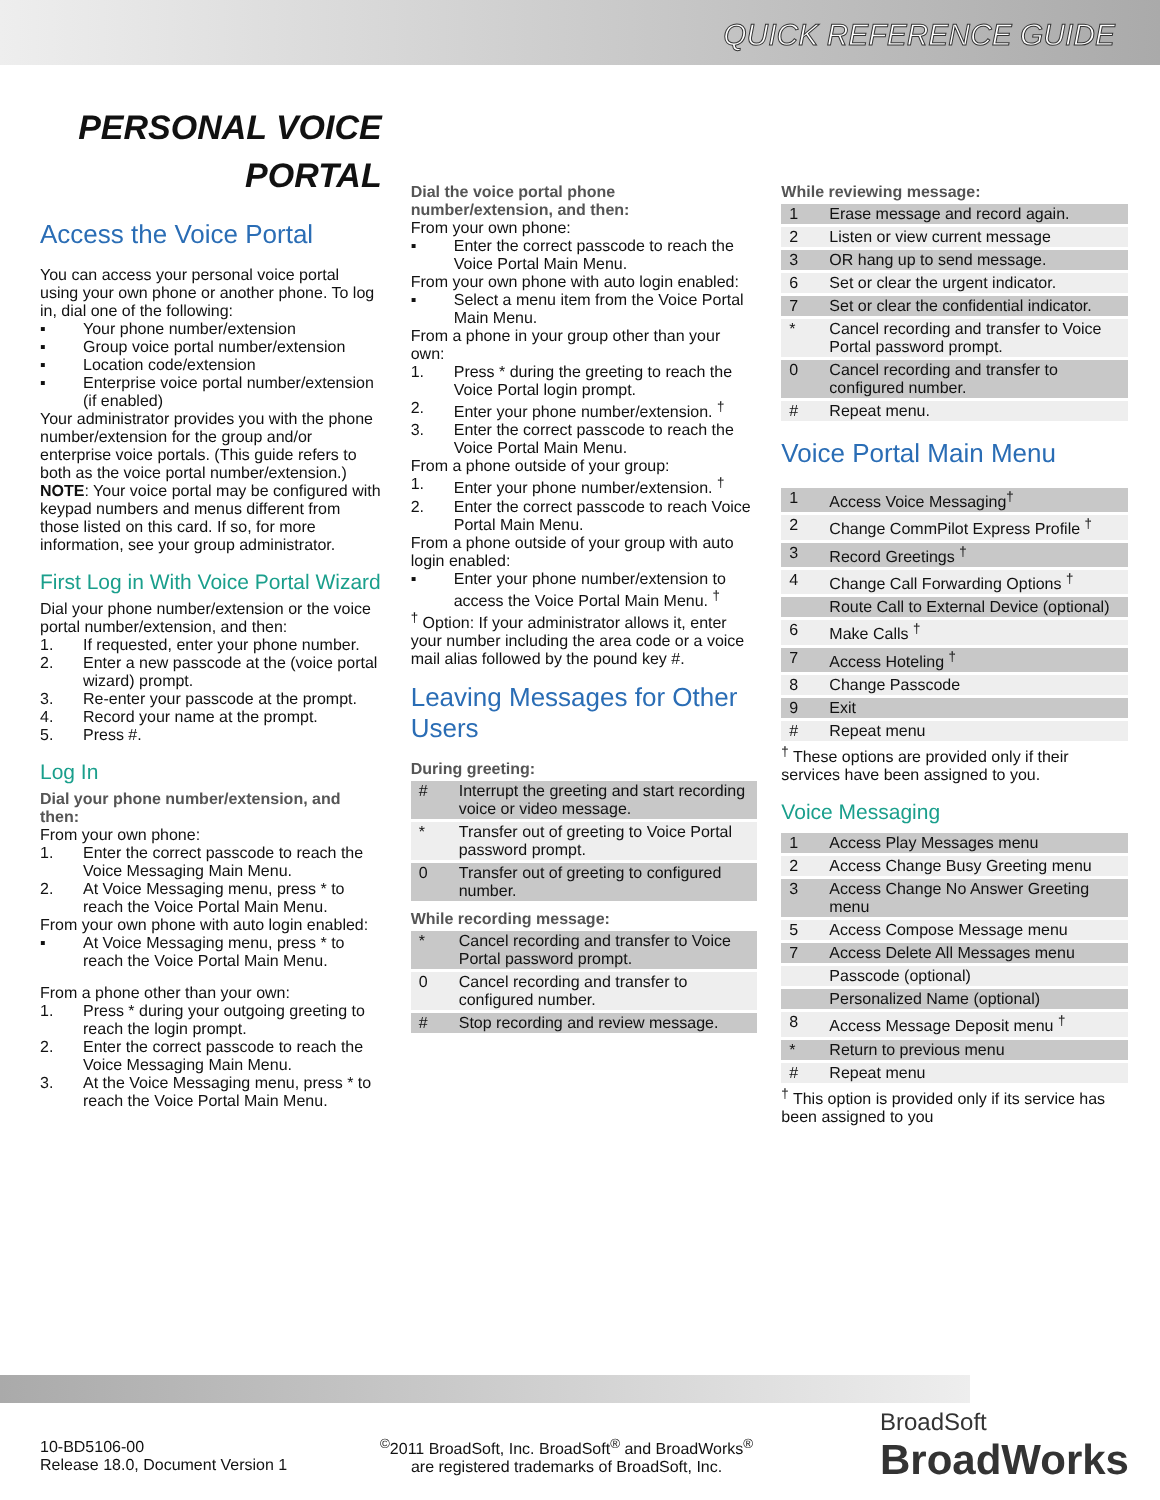QUICK REFERENCE GUIDE
PERSONAL VOICE
PORTAL
Access the Voice Portal
You can access your personal voice portal using your own phone or another phone. To log in, dial one of the following:
▪ Your phone number/extension
▪ Group voice portal number/extension
▪ Location code/extension
▪ Enterprise voice portal number/extension (if enabled)
Your administrator provides you with the phone number/extension for the group and/or enterprise voice portals. (This guide refers to both as the voice portal number/extension.)
NOTE: Your voice portal may be configured with keypad numbers and menus different from those listed on this card. If so, for more information, see your group administrator.
First Log in With Voice Portal Wizard
Dial your phone number/extension or the voice portal number/extension, and then:
1. If requested, enter your phone number.
2. Enter a new passcode at the (voice portal wizard) prompt.
3. Re-enter your passcode at the prompt.
4. Record your name at the prompt.
5. Press #.
Log In
Dial your phone number/extension, and then:
From your own phone:
1. Enter the correct passcode to reach the Voice Messaging Main Menu.
2. At Voice Messaging menu, press * to reach the Voice Portal Main Menu.
From your own phone with auto login enabled:
▪ At Voice Messaging menu, press * to reach the Voice Portal Main Menu.
From a phone other than your own:
1. Press * during your outgoing greeting to reach the login prompt.
2. Enter the correct passcode to reach the Voice Messaging Main Menu.
3. At the Voice Messaging menu, press * to reach the Voice Portal Main Menu.
Dial the voice portal phone number/extension, and then:
From your own phone:
▪ Enter the correct passcode to reach the Voice Portal Main Menu.
From your own phone with auto login enabled:
▪ Select a menu item from the Voice Portal Main Menu.
From a phone in your group other than your own:
1. Press * during the greeting to reach the Voice Portal login prompt.
2. Enter your phone number/extension. <sup>†</sup>
3. Enter the correct passcode to reach the Voice Portal Main Menu.
From a phone outside of your group:
1. Enter your phone number/extension. <sup>†</sup>
2. Enter the correct passcode to reach Voice Portal Main Menu.
From a phone outside of your group with auto login enabled:
▪ Enter your phone number/extension to access the Voice Portal Main Menu. <sup>†</sup>
<sup>†</sup> Option: If your administrator allows it, enter your number including the area code or a voice mail alias followed by the pound key #.
Leaving Messages for Other Users
During greeting:
| # | Interrupt the greeting and start recording voice or video message. |
| * | Transfer out of greeting to Voice Portal password prompt. |
| 0 | Transfer out of greeting to configured number. |
While recording message:
| * | Cancel recording and transfer to Voice Portal password prompt. |
| 0 | Cancel recording and transfer to configured number. |
| # | Stop recording and review message. |
While reviewing message:
| 1 | Erase message and record again. |
| 2 | Listen or view current message |
| 3 | OR hang up to send message. |
| 6 | Set or clear the urgent indicator. |
| 7 | Set or clear the confidential indicator. |
| * | Cancel recording and transfer to Voice Portal password prompt. |
| 0 | Cancel recording and transfer to configured number. |
| # | Repeat menu. |
Voice Portal Main Menu
| 1 | Access Voice Messaging<sup>†</sup> |
| 2 | Change CommPilot Express Profile <sup>†</sup> |
| 3 | Record Greetings <sup>†</sup> |
| 4 | Change Call Forwarding Options <sup>†</sup> |
| | Route Call to External Device (optional) |
| 6 | Make Calls <sup>†</sup> |
| 7 | Access Hoteling <sup>†</sup> |
| 8 | Change Passcode |
| 9 | Exit |
| # | Repeat menu |
<sup>†</sup> These options are provided only if their services have been assigned to you.
Voice Messaging
| 1 | Access Play Messages menu |
| 2 | Access Change Busy Greeting menu |
| 3 | Access Change No Answer Greeting menu |
| 5 | Access Compose Message menu |
| 7 | Access Delete All Messages menu |
| | Passcode (optional) |
| | Personalized Name (optional) |
| 8 | Access Message Deposit menu <sup>†</sup> |
| * | Return to previous menu |
| # | Repeat menu |
<sup>†</sup> This option is provided only if its service has been assigned to you
10-BD5106-00
Release 18.0, Document Version 1
<sup>©</sup>2011 BroadSoft, Inc. BroadSoft<sup>®</sup> and BroadWorks<sup>®</sup>
are registered trademarks of BroadSoft, Inc.
BroadSoft
BroadWorks